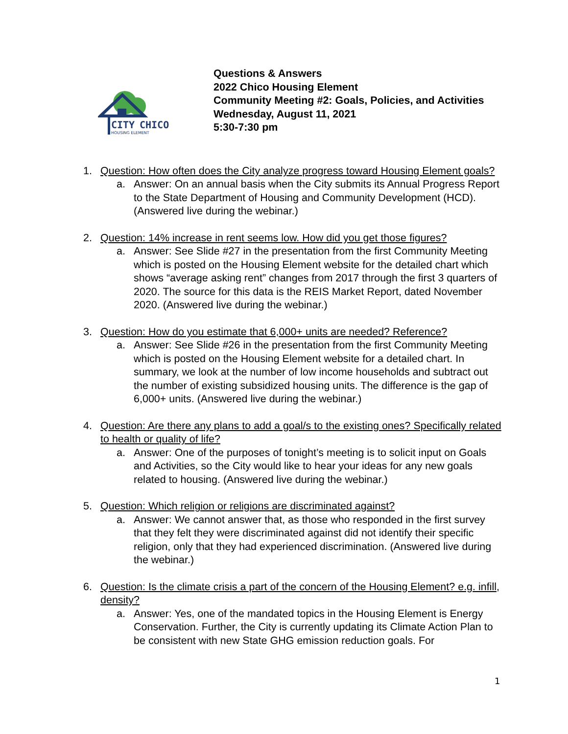CITY
CHICO
HOUSING ELEMENT
Questions & Answers
2022 Chico Housing Element
Community Meeting #2: Goals, Policies, and Activities
Wednesday, August 11, 2021
5:30-7:30 pm
1. Question: How often does the City analyze progress toward Housing Element goals?
a. Answer: On an annual basis when the City submits its Annual Progress Report to the State Department of Housing and Community Development (HCD). (Answered live during the webinar.)
2. Question: 14% increase in rent seems low. How did you get those figures?
a. Answer: See Slide #27 in the presentation from the first Community Meeting which is posted on the Housing Element website for the detailed chart which shows “average asking rent” changes from 2017 through the first 3 quarters of 2020. The source for this data is the REIS Market Report, dated November 2020. (Answered live during the webinar.)
3. Question: How do you estimate that 6,000+ units are needed? Reference?
a. Answer: See Slide #26 in the presentation from the first Community Meeting which is posted on the Housing Element website for a detailed chart. In summary, we look at the number of low income households and subtract out the number of existing subsidized housing units. The difference is the gap of 6,000+ units. (Answered live during the webinar.)
4. Question: Are there any plans to add a goal/s to the existing ones? Specifically related to health or quality of life?
a. Answer: One of the purposes of tonight’s meeting is to solicit input on Goals and Activities, so the City would like to hear your ideas for any new goals related to housing. (Answered live during the webinar.)
5. Question: Which religion or religions are discriminated against?
a. Answer: We cannot answer that, as those who responded in the first survey that they felt they were discriminated against did not identify their specific religion, only that they had experienced discrimination. (Answered live during the webinar.)
6. Question: Is the climate crisis a part of the concern of the Housing Element? e.g. infill, density?
a. Answer: Yes, one of the mandated topics in the Housing Element is Energy Conservation. Further, the City is currently updating its Climate Action Plan to be consistent with new State GHG emission reduction goals. For
1